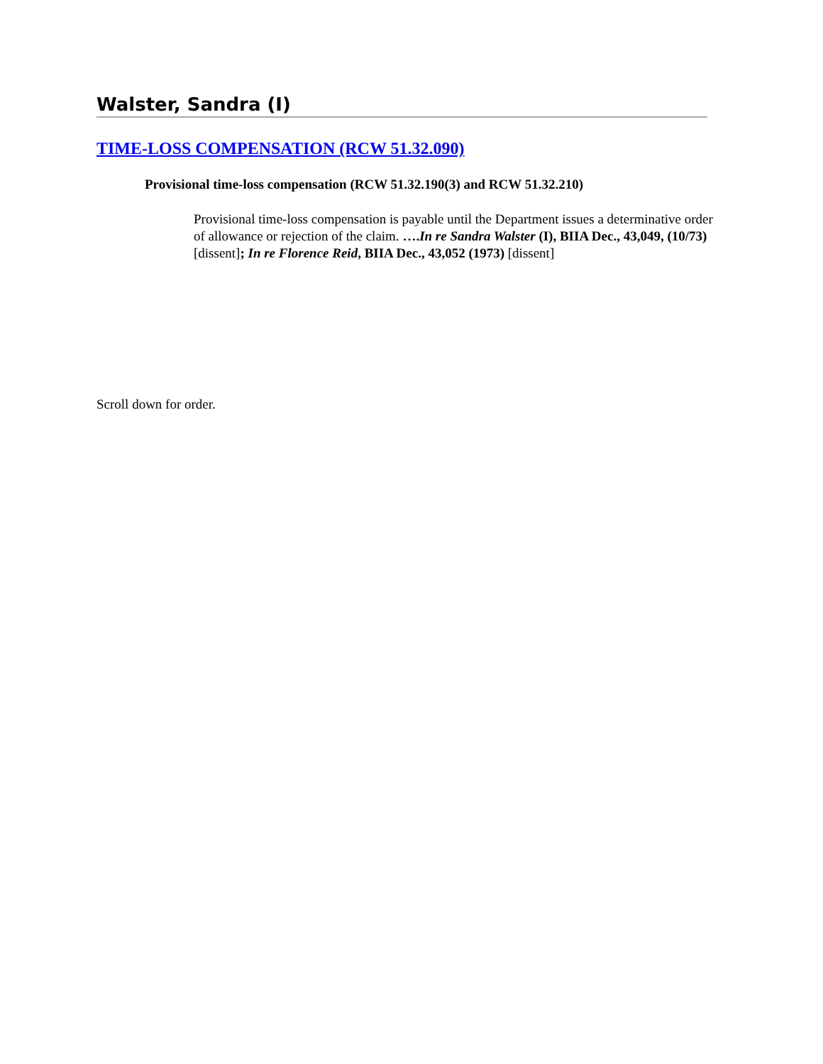Walster, Sandra (I)
TIME-LOSS COMPENSATION (RCW 51.32.090)
Provisional time-loss compensation (RCW 51.32.190(3) and RCW 51.32.210)
Provisional time-loss compensation is payable until the Department issues a determinative order of allowance or rejection of the claim. ….In re Sandra Walster (I), BIIA Dec., 43,049, (10/73) [dissent]; In re Florence Reid, BIIA Dec., 43,052 (1973) [dissent]
Scroll down for order.